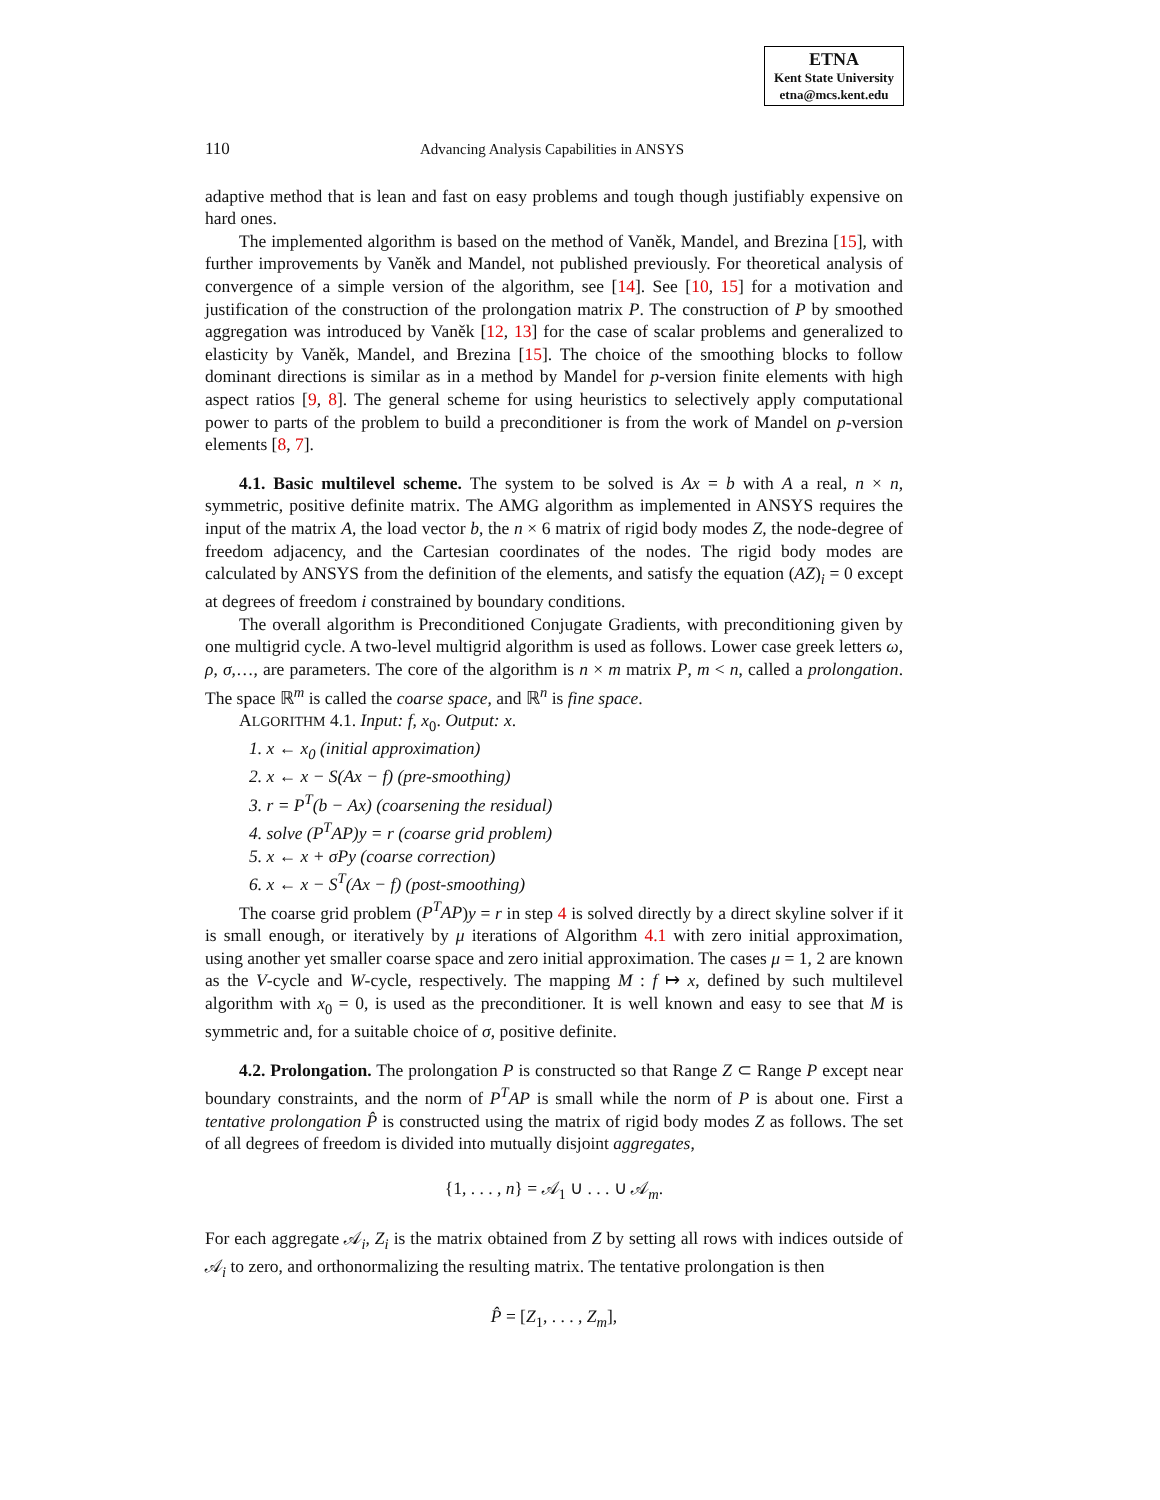ETNA
Kent State University
etna@mcs.kent.edu
110 Advancing Analysis Capabilities in ANSYS
adaptive method that is lean and fast on easy problems and tough though justifiably expensive on hard ones.
The implemented algorithm is based on the method of Vaněk, Mandel, and Brezina [15], with further improvements by Vaněk and Mandel, not published previously. For theoretical analysis of convergence of a simple version of the algorithm, see [14]. See [10, 15] for a motivation and justification of the construction of the prolongation matrix P. The construction of P by smoothed aggregation was introduced by Vaněk [12, 13] for the case of scalar problems and generalized to elasticity by Vaněk, Mandel, and Brezina [15]. The choice of the smoothing blocks to follow dominant directions is similar as in a method by Mandel for p-version finite elements with high aspect ratios [9, 8]. The general scheme for using heuristics to selectively apply computational power to parts of the problem to build a preconditioner is from the work of Mandel on p-version elements [8, 7].
4.1. Basic multilevel scheme. The system to be solved is Ax = b with A a real, n × n, symmetric, positive definite matrix. The AMG algorithm as implemented in ANSYS requires the input of the matrix A, the load vector b, the n × 6 matrix of rigid body modes Z, the node-degree of freedom adjacency, and the Cartesian coordinates of the nodes. The rigid body modes are calculated by ANSYS from the definition of the elements, and satisfy the equation (AZ)<sub>i</sub> = 0 except at degrees of freedom i constrained by boundary conditions.
The overall algorithm is Preconditioned Conjugate Gradients, with preconditioning given by one multigrid cycle. A two-level multigrid algorithm is used as follows. Lower case greek letters ω, ρ, σ,…, are parameters. The core of the algorithm is n × m matrix P, m < n, called a prolongation. The space ℝ<sup>m</sup> is called the coarse space, and ℝ<sup>n</sup> is fine space.
ALGORITHM 4.1. Input: f, x<sub>0</sub>. Output: x.
1. x ← x<sub>0</sub> (initial approximation)
2. x ← x − S(Ax − f) (pre-smoothing)
3. r = P<sup>T</sup>(b − Ax) (coarsening the residual)
4. solve (P<sup>T</sup>AP)y = r (coarse grid problem)
5. x ← x + σPy (coarse correction)
6. x ← x − S<sup>T</sup>(Ax − f) (post-smoothing)
The coarse grid problem (P<sup>T</sup>AP)y = r in step 4 is solved directly by a direct skyline solver if it is small enough, or iteratively by μ iterations of Algorithm 4.1 with zero initial approximation, using another yet smaller coarse space and zero initial approximation. The cases μ = 1, 2 are known as the V-cycle and W-cycle, respectively. The mapping M : f ↦ x, defined by such multilevel algorithm with x<sub>0</sub> = 0, is used as the preconditioner. It is well known and easy to see that M is symmetric and, for a suitable choice of σ, positive definite.
4.2. Prolongation. The prolongation P is constructed so that Range Z ⊂ Range P except near boundary constraints, and the norm of P<sup>T</sup>AP is small while the norm of P is about one. First a tentative prolongation P̂ is constructed using the matrix of rigid body modes Z as follows. The set of all degrees of freedom is divided into mutually disjoint aggregates,
{1, . . . , n} = 𝒜<sub>1</sub> ∪ . . . ∪ 𝒜<sub>m</sub>.
For each aggregate 𝒜<sub>i</sub>, Z<sub>i</sub> is the matrix obtained from Z by setting all rows with indices outside of 𝒜<sub>i</sub> to zero, and orthonormalizing the resulting matrix. The tentative prolongation is then
P̂ = [Z<sub>1</sub>, . . . , Z<sub>m</sub>],